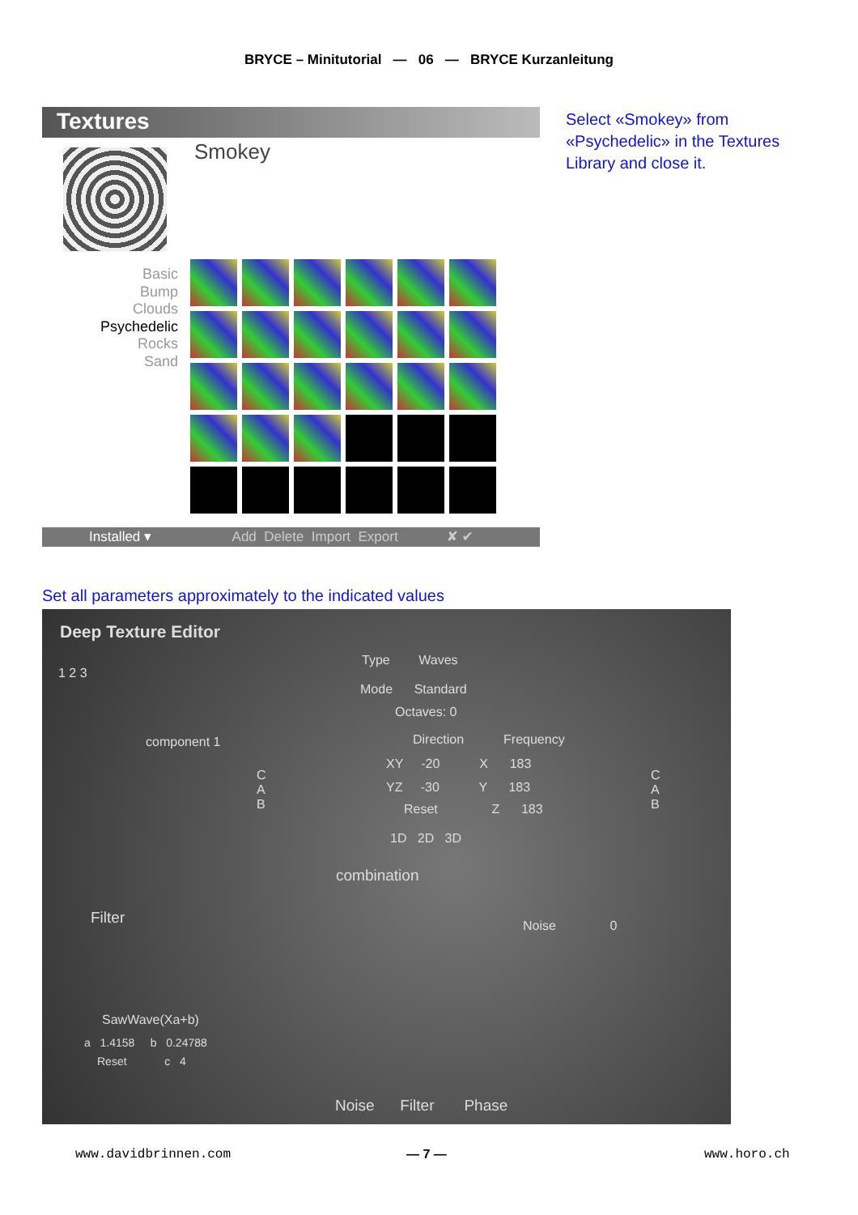BRYCE – Minitutorial — 06 — BRYCE Kurzanleitung
Textures
Smokey
Basic
Bump
Clouds
Psychedelic
Rocks
Sand
Installed ▾ Add Delete Import Export ✘ ✔
Select «Smokey» from «Psychedelic» in the Textures Library and close it.
Set all parameters approximately to the indicated values
Deep Texture Editor
1 2 3
Type Waves
Mode Standard
Octaves: 0
Direction Frequency
XY -20 X 183
YZ -30 Y 183
Reset Z 183
1D 2D 3D
component 1
C
A
B
C
A
B
combination
Noise 0 Filter
SawWave(Xa+b)
a 1.4158 b 0.24788
Reset c 4
Noise Filter Phase
www.davidbrinnen.com — 7 — www.horo.ch